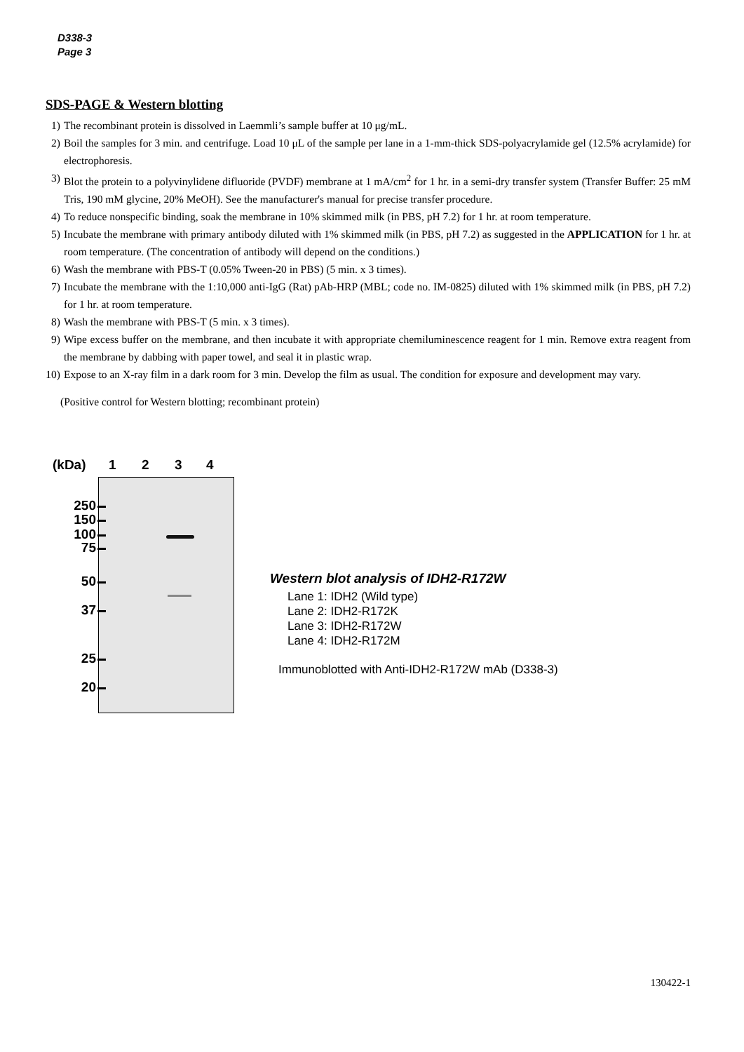D338-3
Page 3
SDS-PAGE & Western blotting
1) The recombinant protein is dissolved in Laemmli’s sample buffer at 10 μg/mL.
2) Boil the samples for 3 min. and centrifuge. Load 10 μL of the sample per lane in a 1-mm-thick SDS-polyacrylamide gel (12.5% acrylamide) for electrophoresis.
3) Blot the protein to a polyvinylidene difluoride (PVDF) membrane at 1 mA/cm<sup>2</sup> for 1 hr. in a semi-dry transfer system (Transfer Buffer: 25 mM Tris, 190 mM glycine, 20% MeOH). See the manufacturer's manual for precise transfer procedure.
4) To reduce nonspecific binding, soak the membrane in 10% skimmed milk (in PBS, pH 7.2) for 1 hr. at room temperature.
5) Incubate the membrane with primary antibody diluted with 1% skimmed milk (in PBS, pH 7.2) as suggested in the APPLICATION for 1 hr. at room temperature. (The concentration of antibody will depend on the conditions.)
6) Wash the membrane with PBS-T (0.05% Tween-20 in PBS) (5 min. x 3 times).
7) Incubate the membrane with the 1:10,000 anti-IgG (Rat) pAb-HRP (MBL; code no. IM-0825) diluted with 1% skimmed milk (in PBS, pH 7.2) for 1 hr. at room temperature.
8) Wash the membrane with PBS-T (5 min. x 3 times).
9) Wipe excess buffer on the membrane, and then incubate it with appropriate chemiluminescence reagent for 1 min. Remove extra reagent from the membrane by dabbing with paper towel, and seal it in plastic wrap.
10) Expose to an X-ray film in a dark room for 3 min. Develop the film as usual. The condition for exposure and development may vary.
(Positive control for Western blotting; recombinant protein)
(kDa) 1234
250
150
100
75
50
37
25
20
Western blot analysis of IDH2-R172W
Lane 1: IDH2 (Wild type)
Lane 2: IDH2-R172K
Lane 3: IDH2-R172W
Lane 4: IDH2-R172M
Immunoblotted with Anti-IDH2-R172W mAb (D338-3)
130422-1